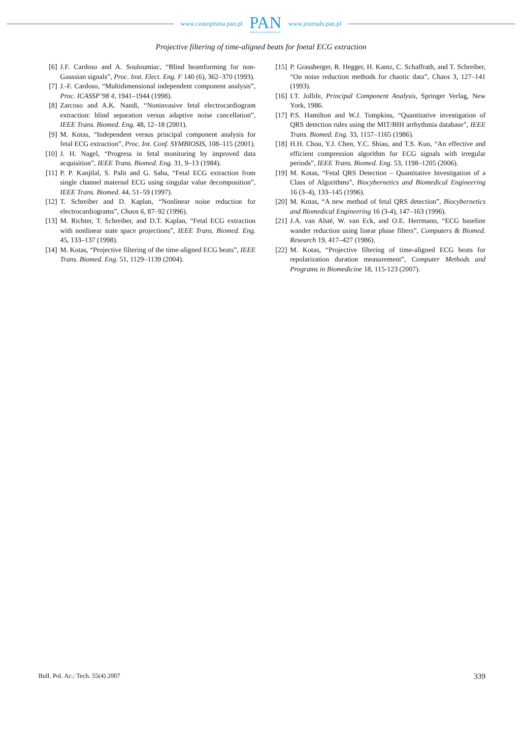www.czasopisma.pan.pl
PAN
POLSKA AKADEMIA NAUK
www.journals.pan.pl
Projective filtering of time-aligned beats for foetal ECG extraction
[6] J.F. Cardoso and A. Souloumiac, “Blind beamforming for non-Gaussian signals”, Proc. Inst. Elect. Eng. F 140 (6), 362–370 (1993).
[7] J.-F. Cardoso, “Multidimensional independent component analysis”, Proc. ICASSP’98 4, 1941–1944 (1998).
[8] Zarcoso and A.K. Nandi, “Noninvasive fetal electrocardiogram extraction: blind separation versus adaptive noise cancellation”, IEEE Trans. Biomed. Eng. 48, 12–18 (2001).
[9] M. Kotas, “Independent versus principal component analysis for fetal ECG extraction”, Proc. Int. Conf. SYMBIOSIS, 108–115 (2001).
[10] J. H. Nagel, “Progress in fetal monitoring by improved data acquisition”, IEEE Trans. Biomed. Eng. 31, 9–13 (1984).
[11] P. P. Kanjilal, S. Palit and G. Saha, “Fetal ECG extraction from single channel maternal ECG using singular value decomposition”, IEEE Trans. Biomed. 44, 51–59 (1997).
[12] T. Schreiber and D. Kaplan, “Nonlinear noise reduction for electrocardiograms”, Chaos 6, 87–92 (1996).
[13] M. Richter, T. Schreiber, and D.T. Kaplan, “Fetal ECG extraction with nonlinear state space projections”, IEEE Trans. Biomed. Eng. 45, 133–137 (1998).
[14] M. Kotas, “Projective filtering of the time-aligned ECG beats”, IEEE Trans. Biomed. Eng. 51, 1129–1139 (2004).
[15] P. Grassberger, R. Hegger, H. Kantz, C. Schaffrath, and T. Schreiber, “On noise reduction methods for chaotic data”, Chaos 3, 127–141 (1993).
[16] I.T. Jollife, Principal Component Analysis, Springer Verlag, New York, 1986.
[17] P.S. Hamilton and W.J. Tompkins, “Quantitative investigation of QRS detection rules using the MIT/BIH arrhythmia database”, IEEE Trans. Biomed. Eng. 33, 1157–1165 (1986).
[18] H.H. Chou, Y.J. Chen, Y.C. Shiau, and T.S. Kuo, “An effective and efficient compression algorithm for ECG signals with irregular periods”, IEEE Trans. Biomed. Eng. 53, 1198–1205 (2006).
[19] M. Kotas, “Fetal QRS Detection – Quantitative Investigation of a Class of Algorithms”, Biocybernetics and Biomedical Engineering 16 (3–4), 133–145 (1996).
[20] M. Kotas, “A new method of fetal QRS detection”, Biocybernetics and Biomedical Engineering 16 (3-4), 147–163 (1996).
[21] J.A. van Alsté, W. van Eck, and O.E. Herrmann, “ECG baseline wander reduction using linear phase filters”, Computers & Biomed. Research 19, 417–427 (1986).
[22] M. Kotas, “Projective filtering of time-aligned ECG beats for repolarization duration measurement”, Computer Methods and Programs in Biomedicine 18, 115-123 (2007).
Bull. Pol. Ac.: Tech. 55(4) 2007 339